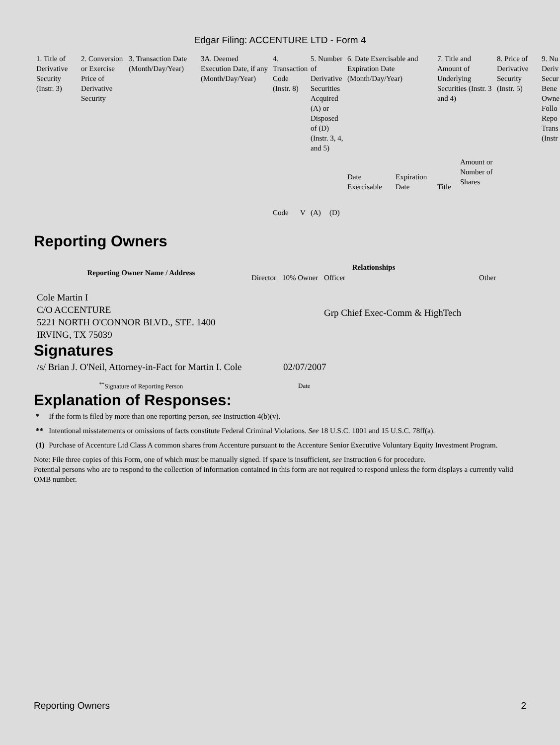Edgar Filing: ACCENTURE LTD - Form 4
| 1. Title of Derivative Security (Instr. 3) | 2. Conversion or Exercise Price of Derivative Security | 3. Transaction Date (Month/Day/Year) | 3A. Deemed Execution Date, if any (Month/Day/Year) | 4. Transaction Code (Instr. 8) | | 5. Number of Derivative Securities Acquired (A) or Disposed of (D) (Instr. 3, 4, and 5) | | 6. Date Exercisable and Expiration Date (Month/Day/Year) | | 7. Title and Amount of Underlying Securities (Instr. 3 and 4) | | 8. Price of Derivative Security (Instr. 5) | 9. Nu Deriv Secur Bene Owne Follo Repo Trans (Instr |
| | | | | Code | V | (A) | (D) | Date Exercisable | Expiration Date | Title | Amount or Number of Shares | | |
Reporting Owners
| Reporting Owner Name / Address | Relationships | | | |
| --- | --- | --- | --- | --- |
| | Director | 10% Owner | Officer | Other |
| Cole Martin I C/O ACCENTURE 5221 NORTH O'CONNOR BLVD., STE. 1400 IRVING, TX 75039 | | | Grp Chief Exec-Comm & HighTech | |
Signatures
| /s/ Brian J. O'Neil, Attorney-in-Fact for Martin I. Cole | 02/07/2007 |
| <sup>**</sup> Signature of Reporting Person | Date |
Explanation of Responses:
| * | If the form is filed by more than one reporting person, see Instruction 4(b)(v). |
| ** | Intentional misstatements or omissions of facts constitute Federal Criminal Violations. See 18 U.S.C. 1001 and 15 U.S.C. 78ff(a). |
| (1) | Purchase of Accenture Ltd Class A common shares from Accenture pursuant to the Accenture Senior Executive Voluntary Equity Investment Program. |
Note: File three copies of this Form, one of which must be manually signed. If space is insufficient, see Instruction 6 for procedure.
Potential persons who are to respond to the collection of information contained in this form are not required to respond unless the form displays a currently valid OMB number.
Reporting Owners 2